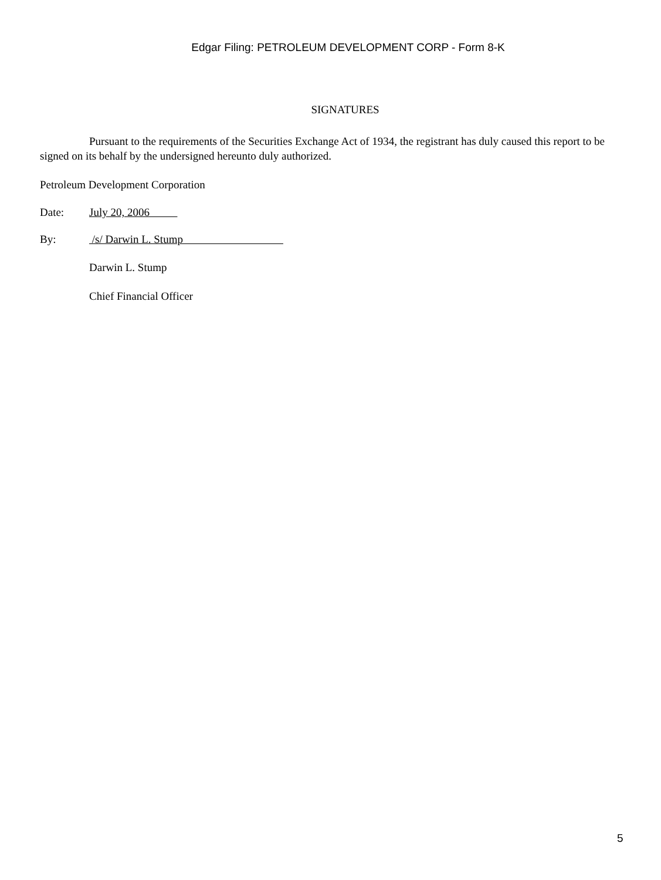Edgar Filing: PETROLEUM DEVELOPMENT CORP - Form 8-K
SIGNATURES
Pursuant to the requirements of the Securities Exchange Act of 1934, the registrant has duly caused this report to be signed on its behalf by the undersigned hereunto duly authorized.
Petroleum Development Corporation
Date: July 20, 2006
By: /s/ Darwin L. Stump
Darwin L. Stump
Chief Financial Officer
5